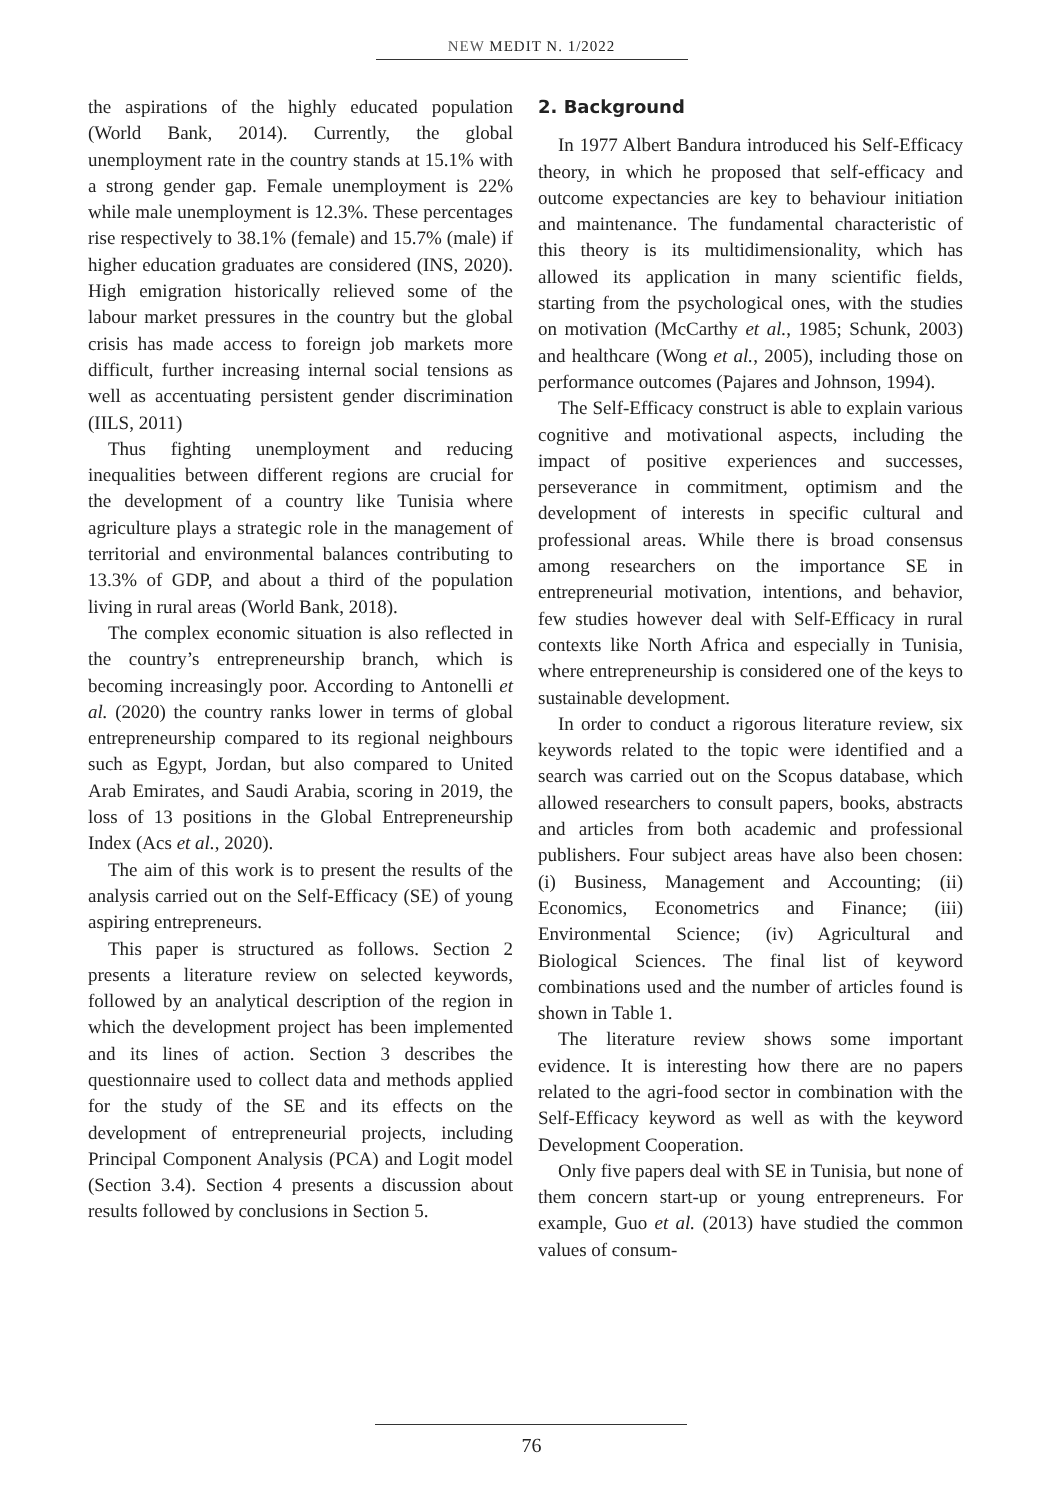NEW MEDIT N. 1/2022
the aspirations of the highly educated population (World Bank, 2014). Currently, the global unemployment rate in the country stands at 15.1% with a strong gender gap. Female unemployment is 22% while male unemployment is 12.3%. These percentages rise respectively to 38.1% (female) and 15.7% (male) if higher education graduates are considered (INS, 2020). High emigration historically relieved some of the labour market pressures in the country but the global crisis has made access to foreign job markets more difficult, further increasing internal social tensions as well as accentuating persistent gender discrimination (IILS, 2011)
Thus fighting unemployment and reducing inequalities between different regions are crucial for the development of a country like Tunisia where agriculture plays a strategic role in the management of territorial and environmental balances contributing to 13.3% of GDP, and about a third of the population living in rural areas (World Bank, 2018).
The complex economic situation is also reflected in the country’s entrepreneurship branch, which is becoming increasingly poor. According to Antonelli et al. (2020) the country ranks lower in terms of global entrepreneurship compared to its regional neighbours such as Egypt, Jordan, but also compared to United Arab Emirates, and Saudi Arabia, scoring in 2019, the loss of 13 positions in the Global Entrepreneurship Index (Acs et al., 2020).
The aim of this work is to present the results of the analysis carried out on the Self-Efficacy (SE) of young aspiring entrepreneurs.
This paper is structured as follows. Section 2 presents a literature review on selected keywords, followed by an analytical description of the region in which the development project has been implemented and its lines of action. Section 3 describes the questionnaire used to collect data and methods applied for the study of the SE and its effects on the development of entrepreneurial projects, including Principal Component Analysis (PCA) and Logit model (Section 3.4). Section 4 presents a discussion about results followed by conclusions in Section 5.
2. Background
In 1977 Albert Bandura introduced his Self-Efficacy theory, in which he proposed that self-efficacy and outcome expectancies are key to behaviour initiation and maintenance. The fundamental characteristic of this theory is its multidimensionality, which has allowed its application in many scientific fields, starting from the psychological ones, with the studies on motivation (McCarthy et al., 1985; Schunk, 2003) and healthcare (Wong et al., 2005), including those on performance outcomes (Pajares and Johnson, 1994).
The Self-Efficacy construct is able to explain various cognitive and motivational aspects, including the impact of positive experiences and successes, perseverance in commitment, optimism and the development of interests in specific cultural and professional areas. While there is broad consensus among researchers on the importance SE in entrepreneurial motivation, intentions, and behavior, few studies however deal with Self-Efficacy in rural contexts like North Africa and especially in Tunisia, where entrepreneurship is considered one of the keys to sustainable development.
In order to conduct a rigorous literature review, six keywords related to the topic were identified and a search was carried out on the Scopus database, which allowed researchers to consult papers, books, abstracts and articles from both academic and professional publishers. Four subject areas have also been chosen: (i) Business, Management and Accounting; (ii) Economics, Econometrics and Finance; (iii) Environmental Science; (iv) Agricultural and Biological Sciences. The final list of keyword combinations used and the number of articles found is shown in Table 1.
The literature review shows some important evidence. It is interesting how there are no papers related to the agri-food sector in combination with the Self-Efficacy keyword as well as with the keyword Development Cooperation.
Only five papers deal with SE in Tunisia, but none of them concern start-up or young entrepreneurs. For example, Guo et al. (2013) have studied the common values of consum-
76